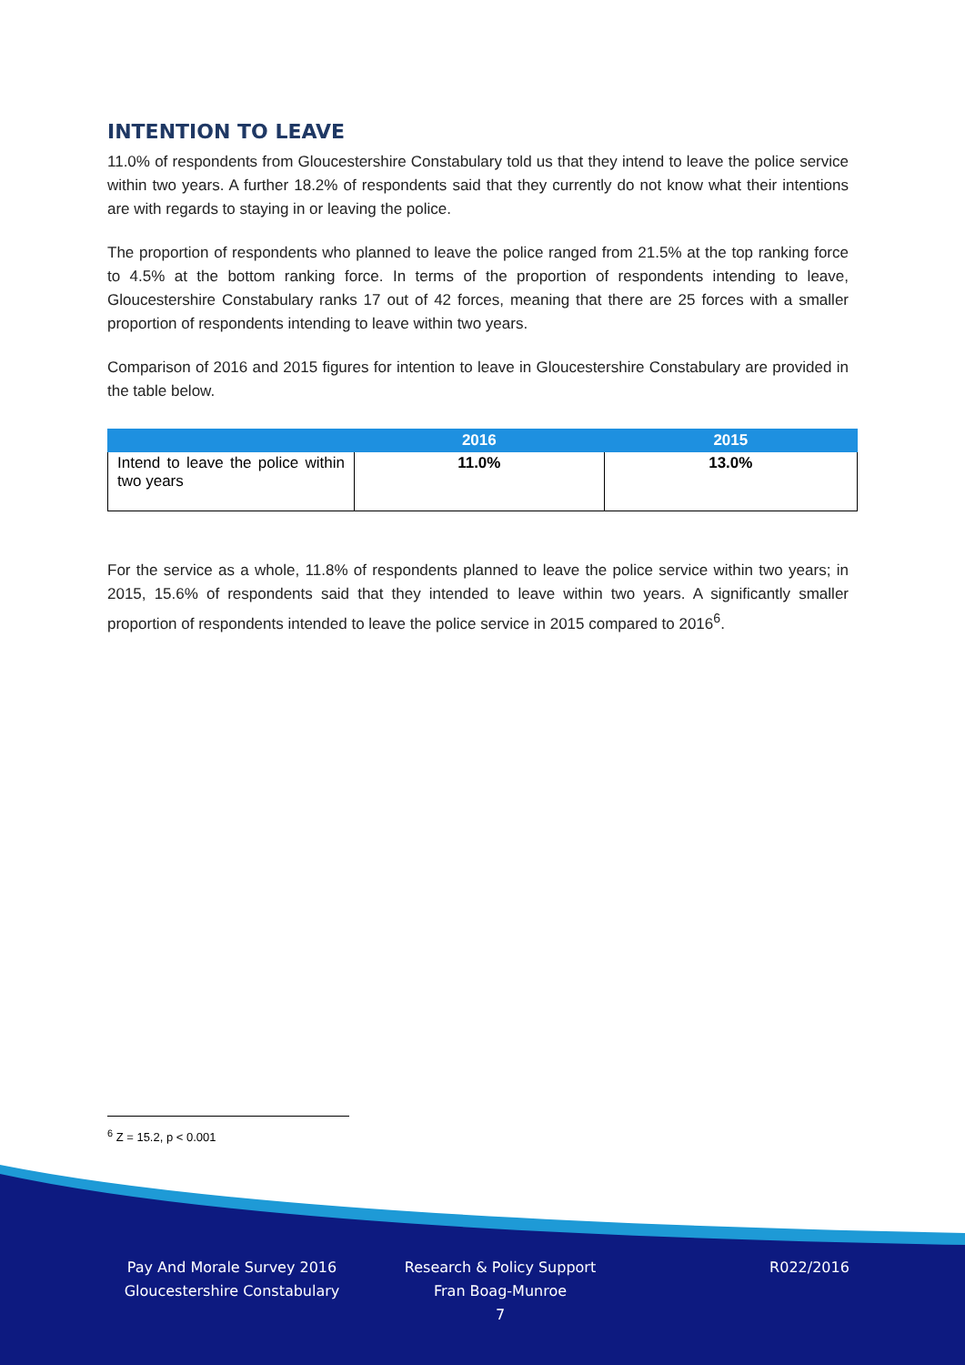INTENTION TO LEAVE
11.0% of respondents from Gloucestershire Constabulary told us that they intend to leave the police service within two years. A further 18.2% of respondents said that they currently do not know what their intentions are with regards to staying in or leaving the police.
The proportion of respondents who planned to leave the police ranged from 21.5% at the top ranking force to 4.5% at the bottom ranking force. In terms of the proportion of respondents intending to leave, Gloucestershire Constabulary ranks 17 out of 42 forces, meaning that there are 25 forces with a smaller proportion of respondents intending to leave within two years.
Comparison of 2016 and 2015 figures for intention to leave in Gloucestershire Constabulary are provided in the table below.
| | 2016 | 2015 |
| --- | --- | --- |
| Intend to leave the police within two years | 11.0% | 13.0% |
For the service as a whole, 11.8% of respondents planned to leave the police service within two years; in 2015, 15.6% of respondents said that they intended to leave within two years. A significantly smaller proportion of respondents intended to leave the police service in 2015 compared to 2016<sup>6</sup>.
<sup>6</sup> Z = 15.2, p < 0.001
Pay And Morale Survey 2016
Gloucestershire Constabulary
Research & Policy Support
Fran Boag-Munroe
7
R022/2016